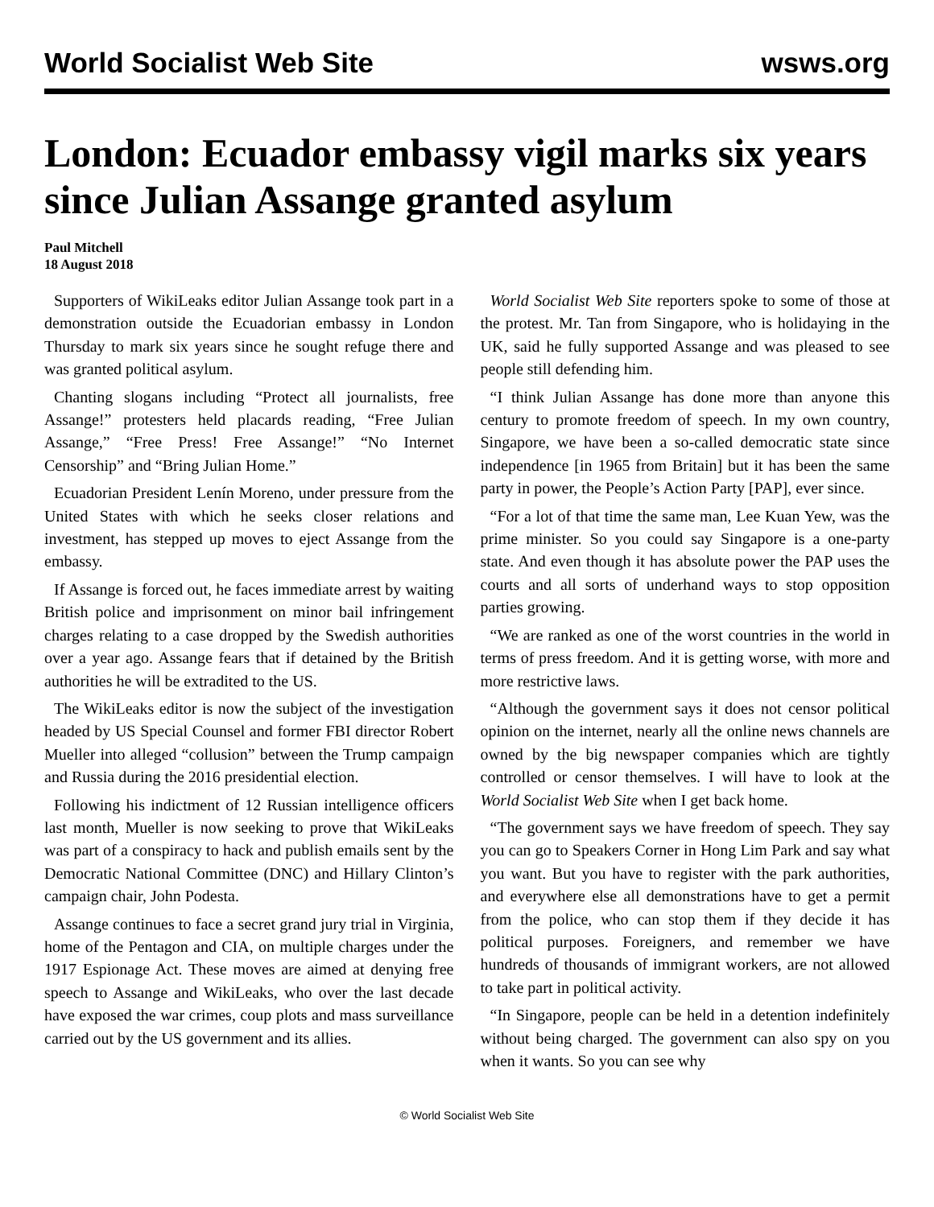World Socialist Web Site wsws.org
London: Ecuador embassy vigil marks six years since Julian Assange granted asylum
Paul Mitchell
18 August 2018
Supporters of WikiLeaks editor Julian Assange took part in a demonstration outside the Ecuadorian embassy in London Thursday to mark six years since he sought refuge there and was granted political asylum.
Chanting slogans including “Protect all journalists, free Assange!” protesters held placards reading, “Free Julian Assange,” “Free Press! Free Assange!” “No Internet Censorship” and “Bring Julian Home.”
Ecuadorian President Lenín Moreno, under pressure from the United States with which he seeks closer relations and investment, has stepped up moves to eject Assange from the embassy.
If Assange is forced out, he faces immediate arrest by waiting British police and imprisonment on minor bail infringement charges relating to a case dropped by the Swedish authorities over a year ago. Assange fears that if detained by the British authorities he will be extradited to the US.
The WikiLeaks editor is now the subject of the investigation headed by US Special Counsel and former FBI director Robert Mueller into alleged “collusion” between the Trump campaign and Russia during the 2016 presidential election.
Following his indictment of 12 Russian intelligence officers last month, Mueller is now seeking to prove that WikiLeaks was part of a conspiracy to hack and publish emails sent by the Democratic National Committee (DNC) and Hillary Clinton’s campaign chair, John Podesta.
Assange continues to face a secret grand jury trial in Virginia, home of the Pentagon and CIA, on multiple charges under the 1917 Espionage Act. These moves are aimed at denying free speech to Assange and WikiLeaks, who over the last decade have exposed the war crimes, coup plots and mass surveillance carried out by the US government and its allies.
World Socialist Web Site reporters spoke to some of those at the protest. Mr. Tan from Singapore, who is holidaying in the UK, said he fully supported Assange and was pleased to see people still defending him.
“I think Julian Assange has done more than anyone this century to promote freedom of speech. In my own country, Singapore, we have been a so-called democratic state since independence [in 1965 from Britain] but it has been the same party in power, the People’s Action Party [PAP], ever since.
“For a lot of that time the same man, Lee Kuan Yew, was the prime minister. So you could say Singapore is a one-party state. And even though it has absolute power the PAP uses the courts and all sorts of underhand ways to stop opposition parties growing.
“We are ranked as one of the worst countries in the world in terms of press freedom. And it is getting worse, with more and more restrictive laws.
“Although the government says it does not censor political opinion on the internet, nearly all the online news channels are owned by the big newspaper companies which are tightly controlled or censor themselves. I will have to look at the World Socialist Web Site when I get back home.
“The government says we have freedom of speech. They say you can go to Speakers Corner in Hong Lim Park and say what you want. But you have to register with the park authorities, and everywhere else all demonstrations have to get a permit from the police, who can stop them if they decide it has political purposes. Foreigners, and remember we have hundreds of thousands of immigrant workers, are not allowed to take part in political activity.
“In Singapore, people can be held in a detention indefinitely without being charged. The government can also spy on you when it wants. So you can see why
© World Socialist Web Site